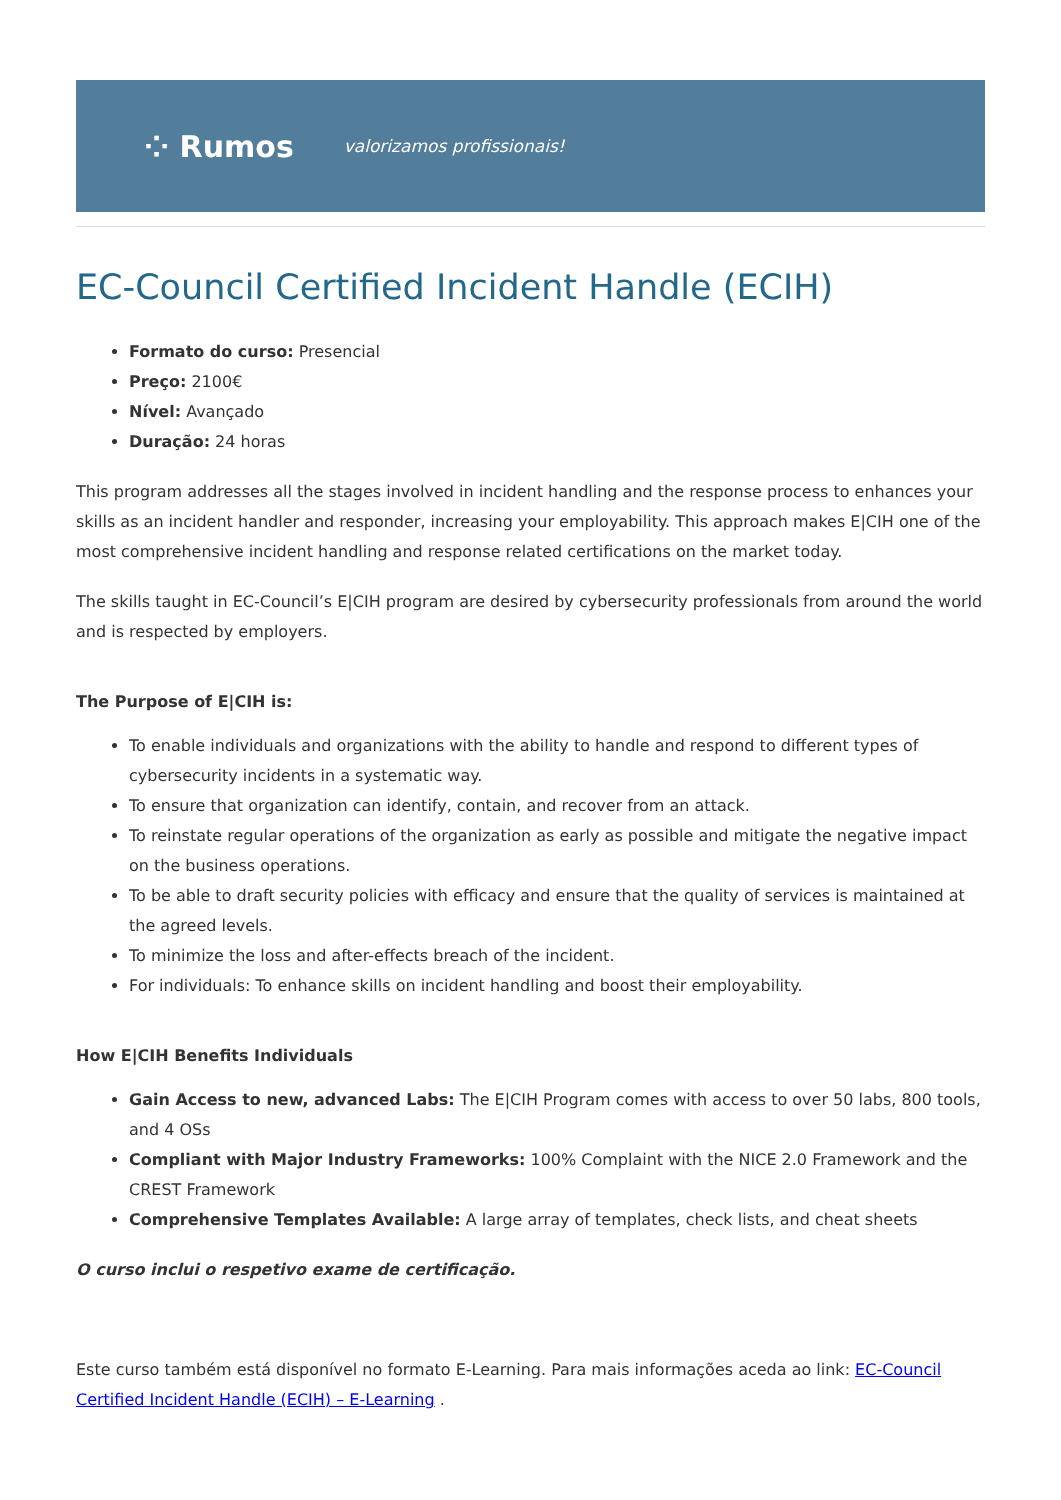⁘ Rumos valorizamos profissionais!
EC-Council Certified Incident Handle (ECIH)
Formato do curso: Presencial
Preço: 2100€
Nível: Avançado
Duração: 24 horas
This program addresses all the stages involved in incident handling and the response process to enhances your skills as an incident handler and responder, increasing your employability. This approach makes E|CIH one of the most comprehensive incident handling and response related certifications on the market today.
The skills taught in EC-Council’s E|CIH program are desired by cybersecurity professionals from around the world and is respected by employers.
The Purpose of E|CIH is:
To enable individuals and organizations with the ability to handle and respond to different types of cybersecurity incidents in a systematic way.
To ensure that organization can identify, contain, and recover from an attack.
To reinstate regular operations of the organization as early as possible and mitigate the negative impact on the business operations.
To be able to draft security policies with efficacy and ensure that the quality of services is maintained at the agreed levels.
To minimize the loss and after-effects breach of the incident.
For individuals: To enhance skills on incident handling and boost their employability.
How E|CIH Benefits Individuals
Gain Access to new, advanced Labs: The E|CIH Program comes with access to over 50 labs, 800 tools, and 4 OSs
Compliant with Major Industry Frameworks: 100% Complaint with the NICE 2.0 Framework and the CREST Framework
Comprehensive Templates Available: A large array of templates, check lists, and cheat sheets
O curso inclui o respetivo exame de certificação.
Este curso também está disponível no formato E-Learning. Para mais informações aceda ao link: EC-Council Certified Incident Handle (ECIH) – E-Learning .